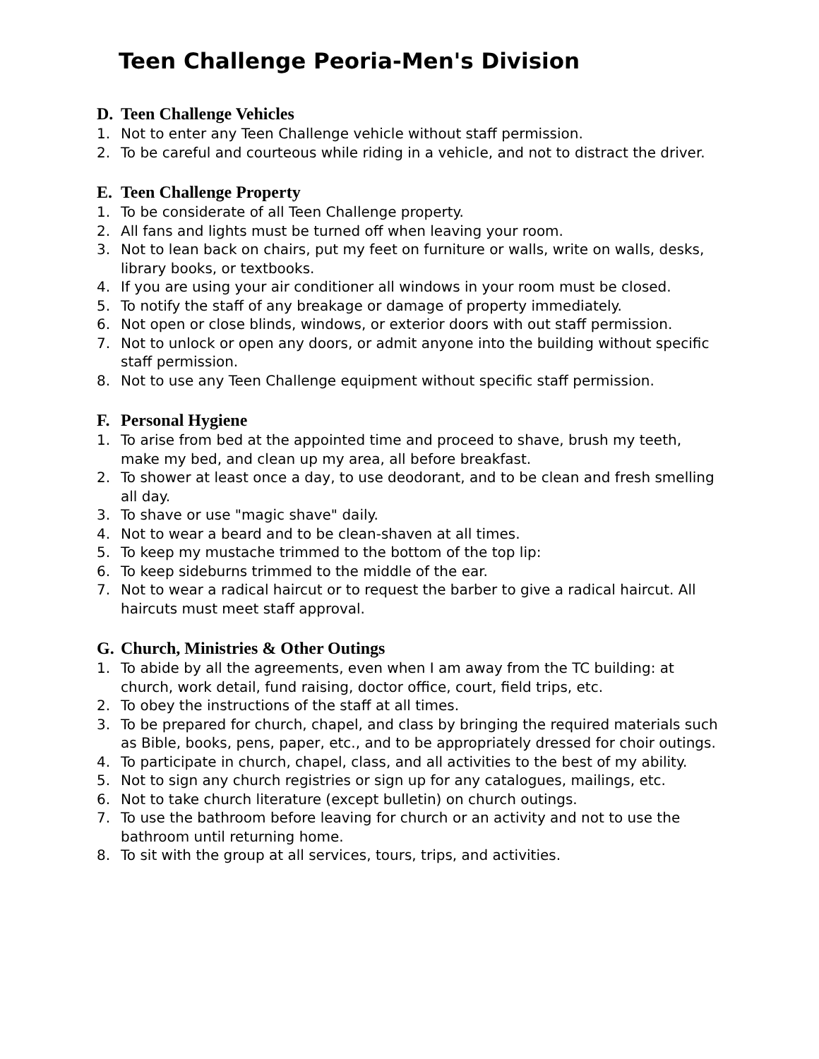Teen Challenge Peoria-Men's Division
D. Teen Challenge Vehicles
1. Not to enter any Teen Challenge vehicle without staff permission.
2. To be careful and courteous while riding in a vehicle, and not to distract the driver.
E. Teen Challenge Property
1. To be considerate of all Teen Challenge property.
2. All fans and lights must be turned off when leaving your room.
3. Not to lean back on chairs, put my feet on furniture or walls, write on walls, desks, library books, or textbooks.
4. If you are using your air conditioner all windows in your room must be closed.
5. To notify the staff of any breakage or damage of property immediately.
6. Not open or close blinds, windows, or exterior doors with out staff permission.
7. Not to unlock or open any doors, or admit anyone into the building without specific staff permission.
8. Not to use any Teen Challenge equipment without specific staff permission.
F. Personal Hygiene
1. To arise from bed at the appointed time and proceed to shave, brush my teeth, make my bed, and clean up my area, all before breakfast.
2. To shower at least once a day, to use deodorant, and to be clean and fresh smelling all day.
3. To shave or use "magic shave" daily.
4. Not to wear a beard and to be clean-shaven at all times.
5. To keep my mustache trimmed to the bottom of the top lip:
6. To keep sideburns trimmed to the middle of the ear.
7. Not to wear a radical haircut or to request the barber to give a radical haircut. All haircuts must meet staff approval.
G. Church, Ministries & Other Outings
1. To abide by all the agreements, even when I am away from the TC building: at church, work detail, fund raising, doctor office, court, field trips, etc.
2. To obey the instructions of the staff at all times.
3. To be prepared for church, chapel, and class by bringing the required materials such as Bible, books, pens, paper, etc., and to be appropriately dressed for choir outings.
4. To participate in church, chapel, class, and all activities to the best of my ability.
5. Not to sign any church registries or sign up for any catalogues, mailings, etc.
6. Not to take church literature (except bulletin) on church outings.
7. To use the bathroom before leaving for church or an activity and not to use the bathroom until returning home.
8. To sit with the group at all services, tours, trips, and activities.